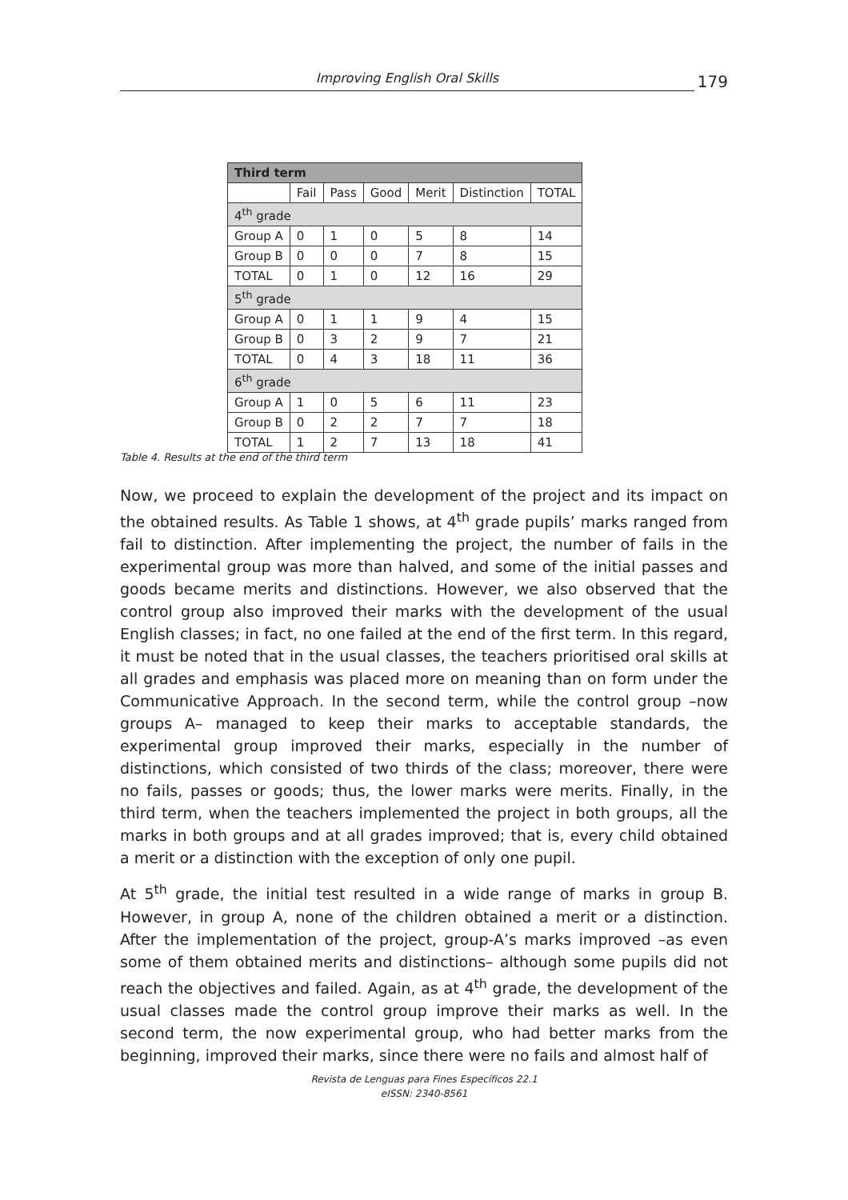Improving English Oral Skills
179
| Third term | | | | | | |
| --- | --- | --- | --- | --- | --- | --- |
| | Fail | Pass | Good | Merit | Distinction | TOTAL |
| 4<sup>th</sup> grade | | | | | | |
| Group A | 0 | 1 | 0 | 5 | 8 | 14 |
| Group B | 0 | 0 | 0 | 7 | 8 | 15 |
| TOTAL | 0 | 1 | 0 | 12 | 16 | 29 |
| 5<sup>th</sup> grade | | | | | | |
| Group A | 0 | 1 | 1 | 9 | 4 | 15 |
| Group B | 0 | 3 | 2 | 9 | 7 | 21 |
| TOTAL | 0 | 4 | 3 | 18 | 11 | 36 |
| 6<sup>th</sup> grade | | | | | | |
| Group A | 1 | 0 | 5 | 6 | 11 | 23 |
| Group B | 0 | 2 | 2 | 7 | 7 | 18 |
| TOTAL | 1 | 2 | 7 | 13 | 18 | 41 |
Table 4. Results at the end of the third term
Now, we proceed to explain the development of the project and its impact on the obtained results. As Table 1 shows, at 4<sup>th</sup> grade pupils’ marks ranged from fail to distinction. After implementing the project, the number of fails in the experimental group was more than halved, and some of the initial passes and goods became merits and distinctions. However, we also observed that the control group also improved their marks with the development of the usual English classes; in fact, no one failed at the end of the first term. In this regard, it must be noted that in the usual classes, the teachers prioritised oral skills at all grades and emphasis was placed more on meaning than on form under the Communicative Approach. In the second term, while the control group –now groups A– managed to keep their marks to acceptable standards, the experimental group improved their marks, especially in the number of distinctions, which consisted of two thirds of the class; moreover, there were no fails, passes or goods; thus, the lower marks were merits. Finally, in the third term, when the teachers implemented the project in both groups, all the marks in both groups and at all grades improved; that is, every child obtained a merit or a distinction with the exception of only one pupil.
At 5<sup>th</sup> grade, the initial test resulted in a wide range of marks in group B. However, in group A, none of the children obtained a merit or a distinction. After the implementation of the project, group-A’s marks improved –as even some of them obtained merits and distinctions– although some pupils did not reach the objectives and failed. Again, as at 4<sup>th</sup> grade, the development of the usual classes made the control group improve their marks as well. In the second term, the now experimental group, who had better marks from the beginning, improved their marks, since there were no fails and almost half of
Revista de Lenguas para Fines Específicos 22.1
eISSN: 2340-8561